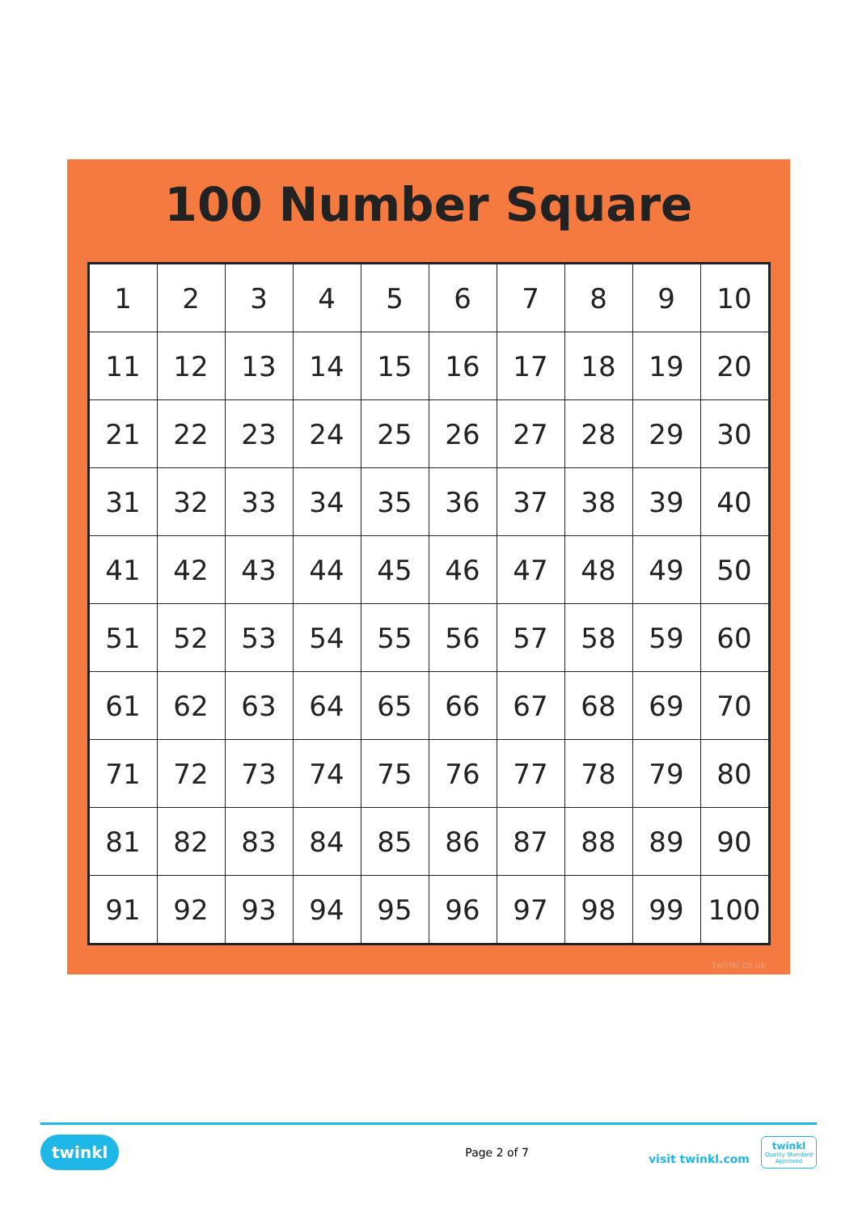100 Number Square
| 1 | 2 | 3 | 4 | 5 | 6 | 7 | 8 | 9 | 10 |
| 11 | 12 | 13 | 14 | 15 | 16 | 17 | 18 | 19 | 20 |
| 21 | 22 | 23 | 24 | 25 | 26 | 27 | 28 | 29 | 30 |
| 31 | 32 | 33 | 34 | 35 | 36 | 37 | 38 | 39 | 40 |
| 41 | 42 | 43 | 44 | 45 | 46 | 47 | 48 | 49 | 50 |
| 51 | 52 | 53 | 54 | 55 | 56 | 57 | 58 | 59 | 60 |
| 61 | 62 | 63 | 64 | 65 | 66 | 67 | 68 | 69 | 70 |
| 71 | 72 | 73 | 74 | 75 | 76 | 77 | 78 | 79 | 80 |
| 81 | 82 | 83 | 84 | 85 | 86 | 87 | 88 | 89 | 90 |
| 91 | 92 | 93 | 94 | 95 | 96 | 97 | 98 | 99 | 100 |
twinkl.co.uk
twinkl Page 2 of 7 visit twinkl.com twinkl
Quality Standard
Approved